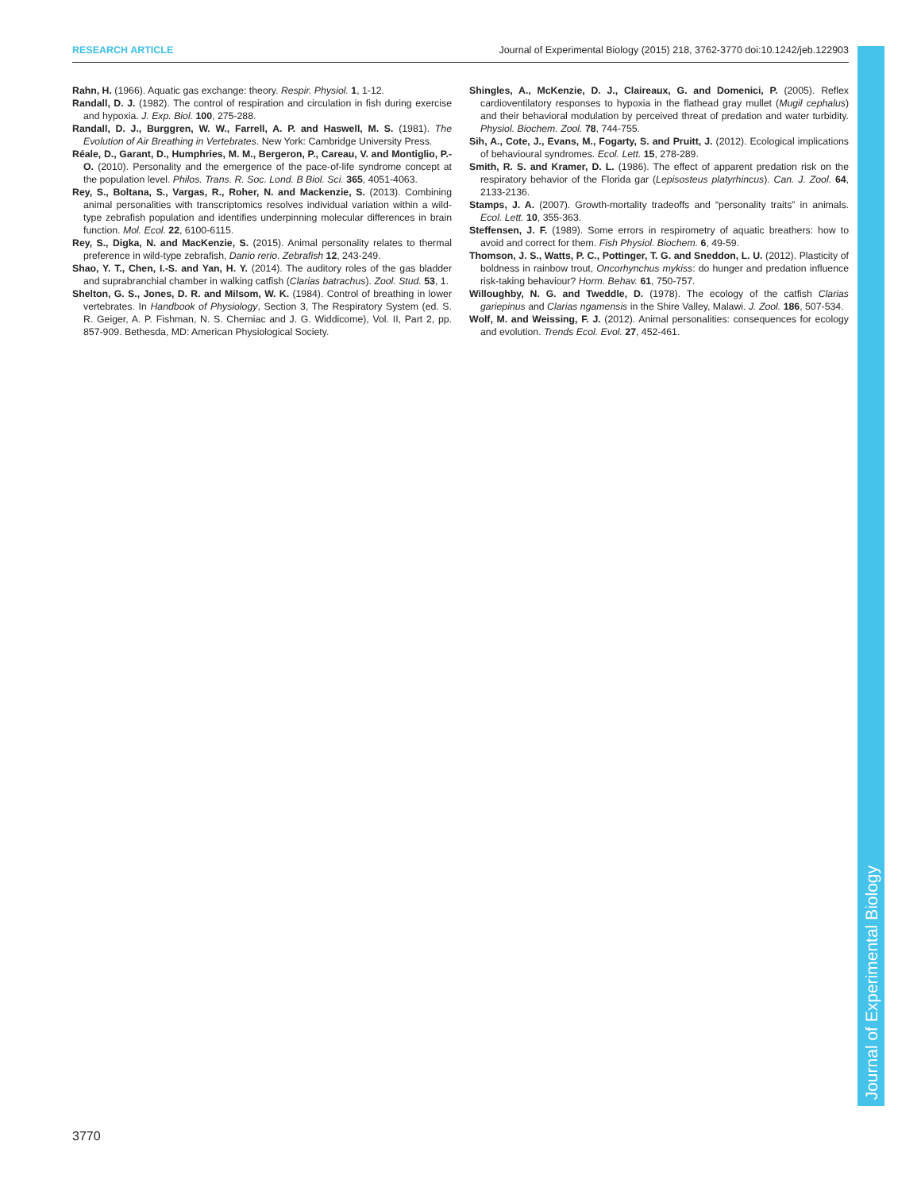RESEARCH ARTICLE Journal of Experimental Biology (2015) 218, 3762-3770 doi:10.1242/jeb.122903
Rahn, H. (1966). Aquatic gas exchange: theory. Respir. Physiol. 1, 1-12.
Randall, D. J. (1982). The control of respiration and circulation in fish during exercise and hypoxia. J. Exp. Biol. 100, 275-288.
Randall, D. J., Burggren, W. W., Farrell, A. P. and Haswell, M. S. (1981). The Evolution of Air Breathing in Vertebrates. New York: Cambridge University Press.
Réale, D., Garant, D., Humphries, M. M., Bergeron, P., Careau, V. and Montiglio, P.-O. (2010). Personality and the emergence of the pace-of-life syndrome concept at the population level. Philos. Trans. R. Soc. Lond. B Biol. Sci. 365, 4051-4063.
Rey, S., Boltana, S., Vargas, R., Roher, N. and Mackenzie, S. (2013). Combining animal personalities with transcriptomics resolves individual variation within a wild-type zebrafish population and identifies underpinning molecular differences in brain function. Mol. Ecol. 22, 6100-6115.
Rey, S., Digka, N. and MacKenzie, S. (2015). Animal personality relates to thermal preference in wild-type zebrafish, Danio rerio. Zebrafish 12, 243-249.
Shao, Y. T., Chen, I.-S. and Yan, H. Y. (2014). The auditory roles of the gas bladder and suprabranchial chamber in walking catfish (Clarias batrachus). Zool. Stud. 53, 1.
Shelton, G. S., Jones, D. R. and Milsom, W. K. (1984). Control of breathing in lower vertebrates. In Handbook of Physiology, Section 3, The Respiratory System (ed. S. R. Geiger, A. P. Fishman, N. S. Cherniac and J. G. Widdicome), Vol. II, Part 2, pp. 857-909. Bethesda, MD: American Physiological Society.
Shingles, A., McKenzie, D. J., Claireaux, G. and Domenici, P. (2005). Reflex cardioventilatory responses to hypoxia in the flathead gray mullet (Mugil cephalus) and their behavioral modulation by perceived threat of predation and water turbidity. Physiol. Biochem. Zool. 78, 744-755.
Sih, A., Cote, J., Evans, M., Fogarty, S. and Pruitt, J. (2012). Ecological implications of behavioural syndromes. Ecol. Lett. 15, 278-289.
Smith, R. S. and Kramer, D. L. (1986). The effect of apparent predation risk on the respiratory behavior of the Florida gar (Lepisosteus platyrhincus). Can. J. Zool. 64, 2133-2136.
Stamps, J. A. (2007). Growth-mortality tradeoffs and “personality traits” in animals. Ecol. Lett. 10, 355-363.
Steffensen, J. F. (1989). Some errors in respirometry of aquatic breathers: how to avoid and correct for them. Fish Physiol. Biochem. 6, 49-59.
Thomson, J. S., Watts, P. C., Pottinger, T. G. and Sneddon, L. U. (2012). Plasticity of boldness in rainbow trout, Oncorhynchus mykiss: do hunger and predation influence risk-taking behaviour? Horm. Behav. 61, 750-757.
Willoughby, N. G. and Tweddle, D. (1978). The ecology of the catfish Clarias gariepinus and Clarias ngamensis in the Shire Valley, Malawi. J. Zool. 186, 507-534.
Wolf, M. and Weissing, F. J. (2012). Animal personalities: consequences for ecology and evolution. Trends Ecol. Evol. 27, 452-461.
Journal of Experimental Biology
3770